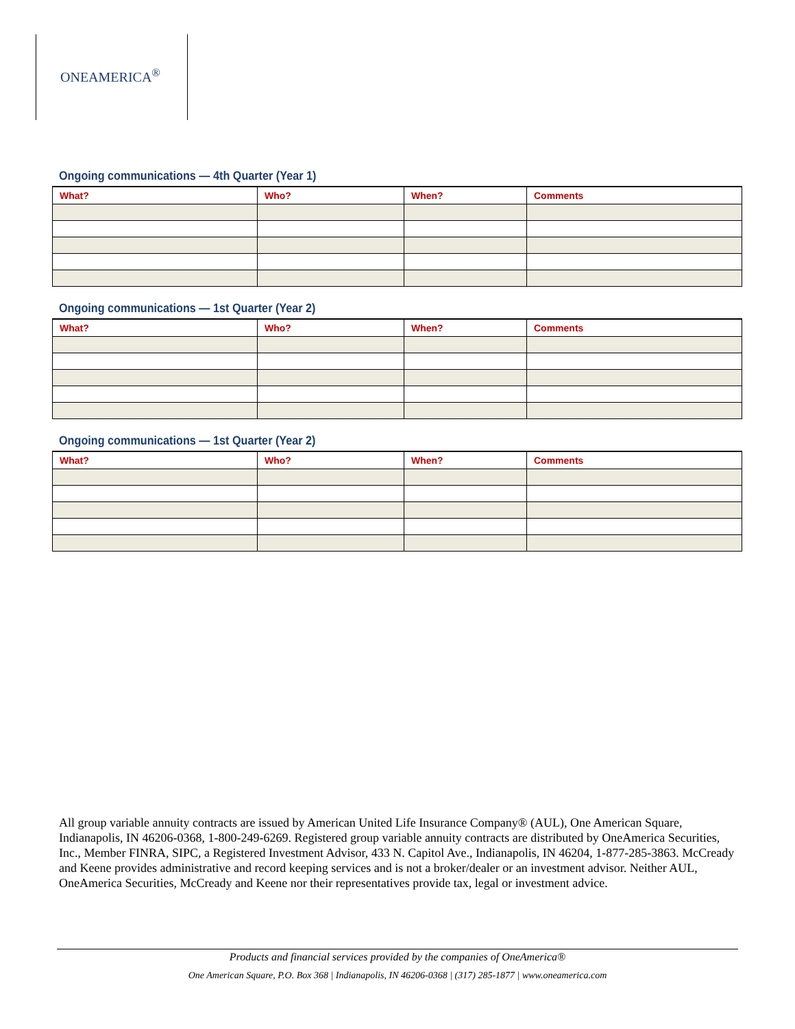ONEAMERICA<sup>®</sup>
Ongoing communications — 4th Quarter (Year 1)
| What? | Who? | When? | Comments |
| --- | --- | --- | --- |
Ongoing communications — 1st Quarter (Year 2)
| What? | Who? | When? | Comments |
| --- | --- | --- | --- |
Ongoing communications — 1st Quarter (Year 2)
| What? | Who? | When? | Comments |
| --- | --- | --- | --- |
All group variable annuity contracts are issued by American United Life Insurance Company® (AUL), One American Square, Indianapolis, IN 46206-0368, 1-800-249-6269. Registered group variable annuity contracts are distributed by OneAmerica Securities, Inc., Member FINRA, SIPC, a Registered Investment Advisor, 433 N. Capitol Ave., Indianapolis, IN 46204, 1-877-285-3863. McCready and Keene provides administrative and record keeping services and is not a broker/dealer or an investment advisor. Neither AUL, OneAmerica Securities, McCready and Keene nor their representatives provide tax, legal or investment advice.
Products and financial services provided by the companies of OneAmerica®
One American Square, P.O. Box 368 | Indianapolis, IN 46206-0368 | (317) 285-1877 | www.oneamerica.com